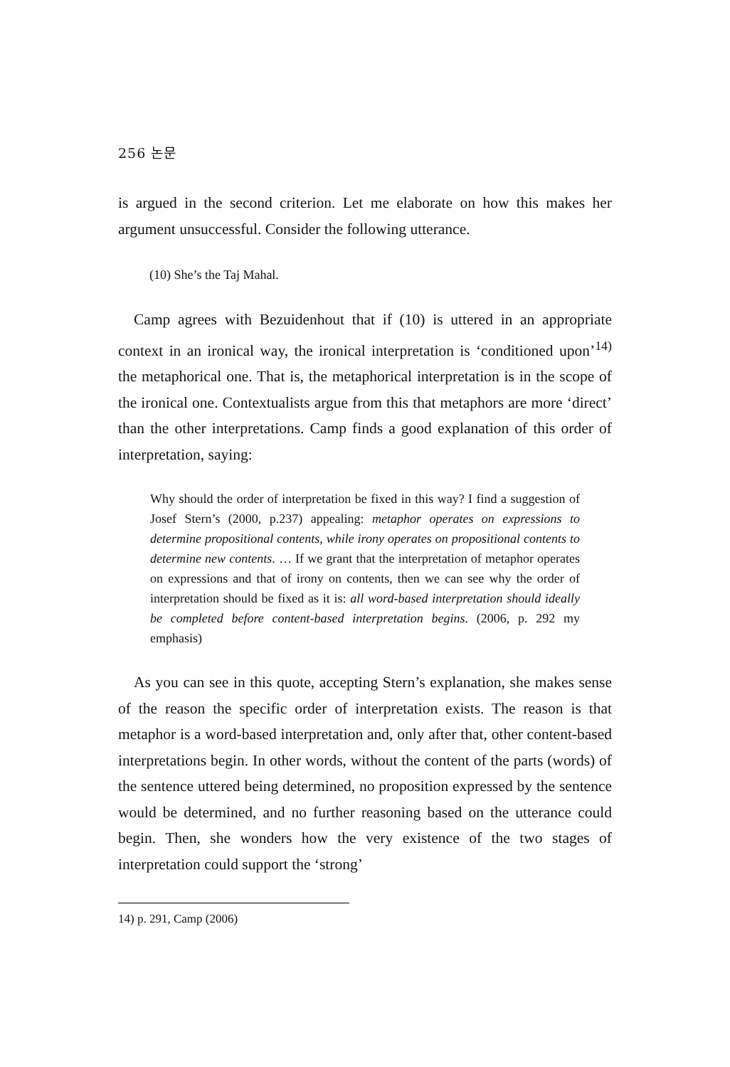256 논문
is argued in the second criterion. Let me elaborate on how this makes her argument unsuccessful. Consider the following utterance.
(10) She’s the Taj Mahal.
Camp agrees with Bezuidenhout that if (10) is uttered in an appropriate context in an ironical way, the ironical interpretation is ‘conditioned upon’<sup>14)</sup> the metaphorical one. That is, the metaphorical interpretation is in the scope of the ironical one. Contextualists argue from this that metaphors are more ‘direct’ than the other interpretations. Camp finds a good explanation of this order of interpretation, saying:
Why should the order of interpretation be fixed in this way? I find a suggestion of Josef Stern’s (2000, p.237) appealing: metaphor operates on expressions to determine propositional contents, while irony operates on propositional contents to determine new contents. … If we grant that the interpretation of metaphor operates on expressions and that of irony on contents, then we can see why the order of interpretation should be fixed as it is: all word-based interpretation should ideally be completed before content-based interpretation begins. (2006, p. 292 my emphasis)
As you can see in this quote, accepting Stern’s explanation, she makes sense of the reason the specific order of interpretation exists. The reason is that metaphor is a word-based interpretation and, only after that, other content-based interpretations begin. In other words, without the content of the parts (words) of the sentence uttered being determined, no proposition expressed by the sentence would be determined, and no further reasoning based on the utterance could begin. Then, she wonders how the very existence of the two stages of interpretation could support the ‘strong’
14) p. 291, Camp (2006)